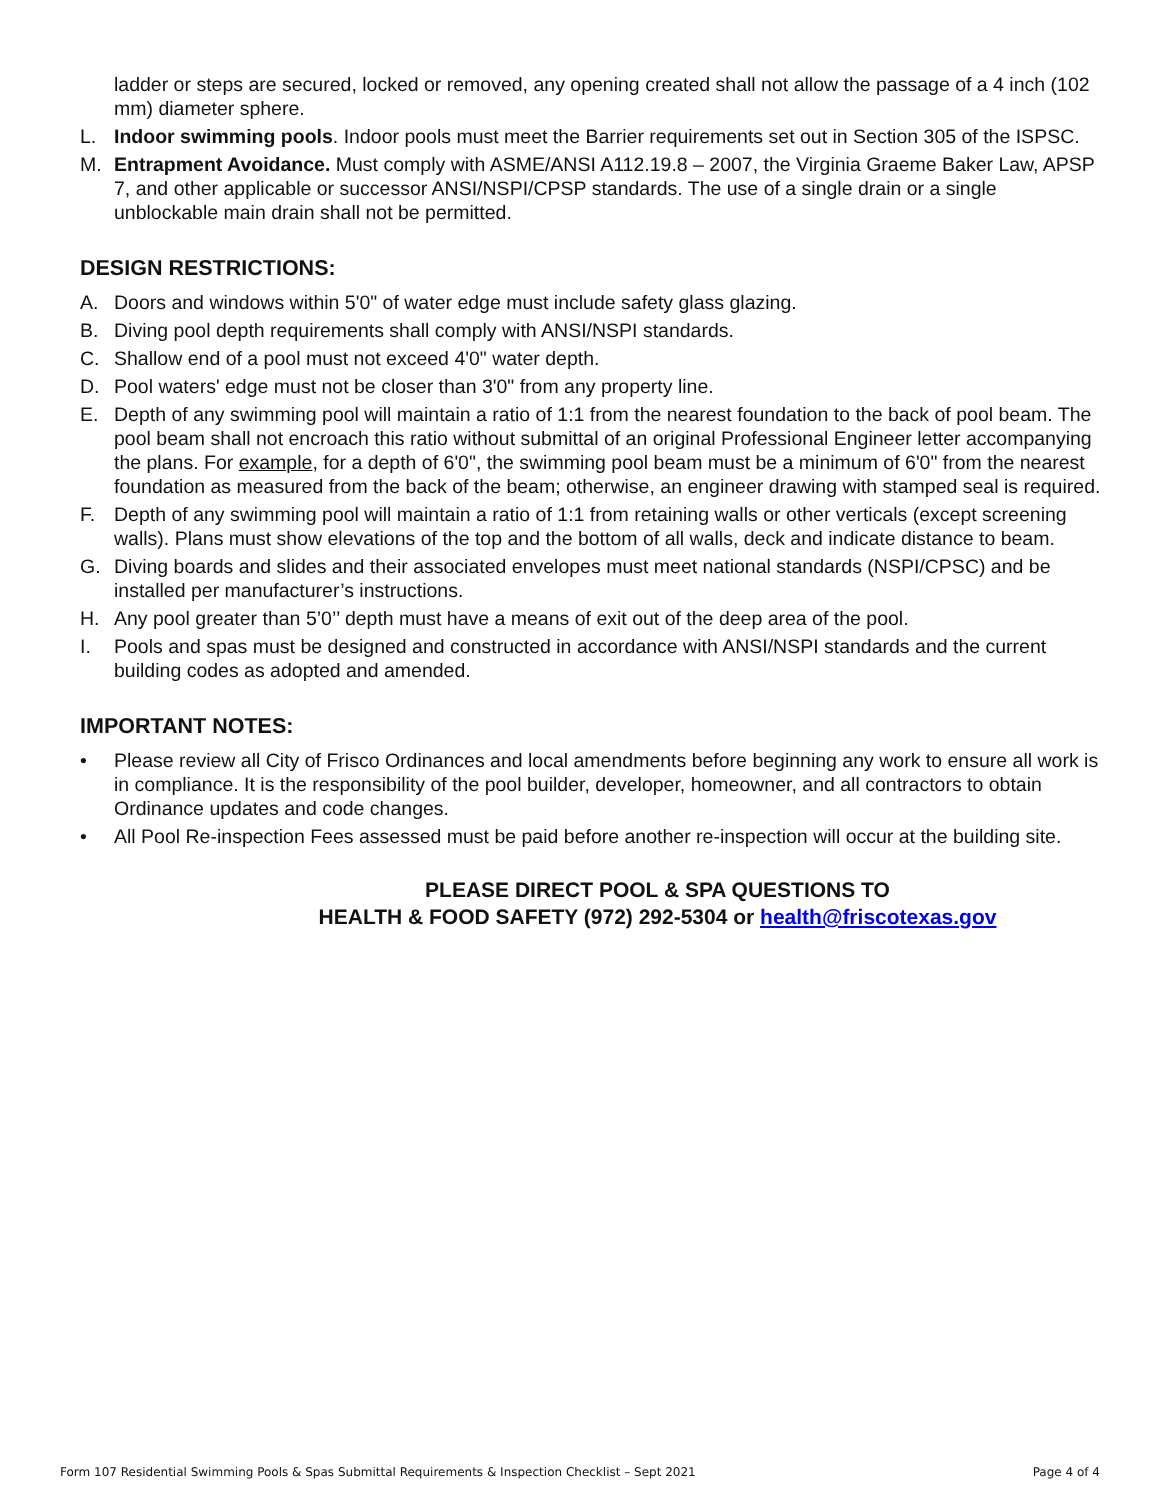ladder or steps are secured, locked or removed, any opening created shall not allow the passage of a 4 inch (102 mm) diameter sphere.
L. Indoor swimming pools. Indoor pools must meet the Barrier requirements set out in Section 305 of the ISPSC.
M. Entrapment Avoidance. Must comply with ASME/ANSI A112.19.8 – 2007, the Virginia Graeme Baker Law, APSP 7, and other applicable or successor ANSI/NSPI/CPSP standards. The use of a single drain or a single unblockable main drain shall not be permitted.
DESIGN RESTRICTIONS:
A. Doors and windows within 5'0" of water edge must include safety glass glazing.
B. Diving pool depth requirements shall comply with ANSI/NSPI standards.
C. Shallow end of a pool must not exceed 4'0" water depth.
D. Pool waters' edge must not be closer than 3'0" from any property line.
E. Depth of any swimming pool will maintain a ratio of 1:1 from the nearest foundation to the back of pool beam. The pool beam shall not encroach this ratio without submittal of an original Professional Engineer letter accompanying the plans. For example, for a depth of 6'0", the swimming pool beam must be a minimum of 6'0" from the nearest foundation as measured from the back of the beam; otherwise, an engineer drawing with stamped seal is required.
F. Depth of any swimming pool will maintain a ratio of 1:1 from retaining walls or other verticals (except screening walls). Plans must show elevations of the top and the bottom of all walls, deck and indicate distance to beam.
G. Diving boards and slides and their associated envelopes must meet national standards (NSPI/CPSC) and be installed per manufacturer’s instructions.
H. Any pool greater than 5’0’’ depth must have a means of exit out of the deep area of the pool.
I. Pools and spas must be designed and constructed in accordance with ANSI/NSPI standards and the current building codes as adopted and amended.
IMPORTANT NOTES:
• Please review all City of Frisco Ordinances and local amendments before beginning any work to ensure all work is in compliance. It is the responsibility of the pool builder, developer, homeowner, and all contractors to obtain Ordinance updates and code changes.
• All Pool Re-inspection Fees assessed must be paid before another re-inspection will occur at the building site.
PLEASE DIRECT POOL & SPA QUESTIONS TO
HEALTH & FOOD SAFETY (972) 292-5304 or health@friscotexas.gov
Form 107 Residential Swimming Pools & Spas Submittal Requirements & Inspection Checklist – Sept 2021 Page 4 of 4